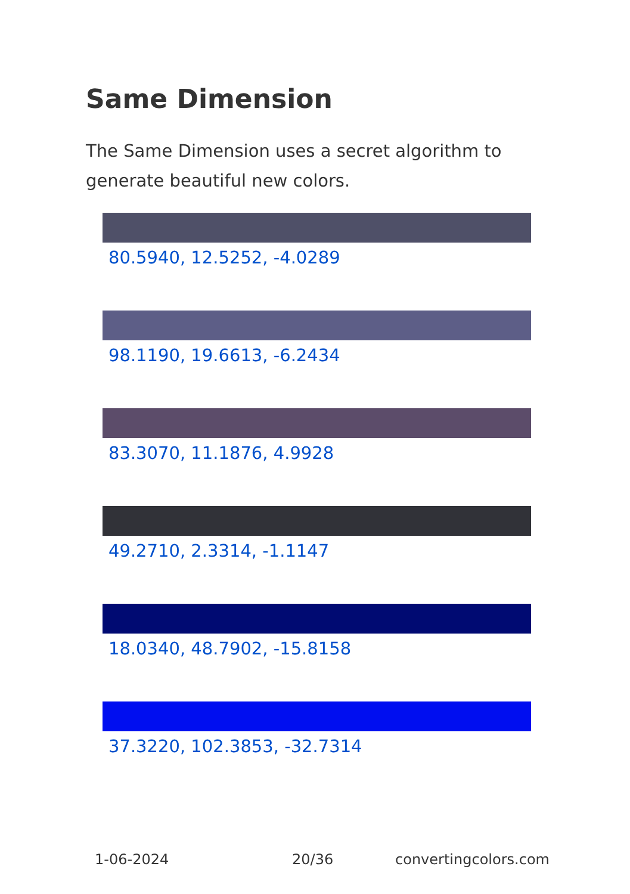Same Dimension
The Same Dimension uses a secret algorithm to generate beautiful new colors.
80.5940, 12.5252, -4.0289
98.1190, 19.6613, -6.2434
83.3070, 11.1876, 4.9928
49.2710, 2.3314, -1.1147
18.0340, 48.7902, -15.8158
37.3220, 102.3853, -32.7314
1-06-2024 20/36 convertingcolors.com